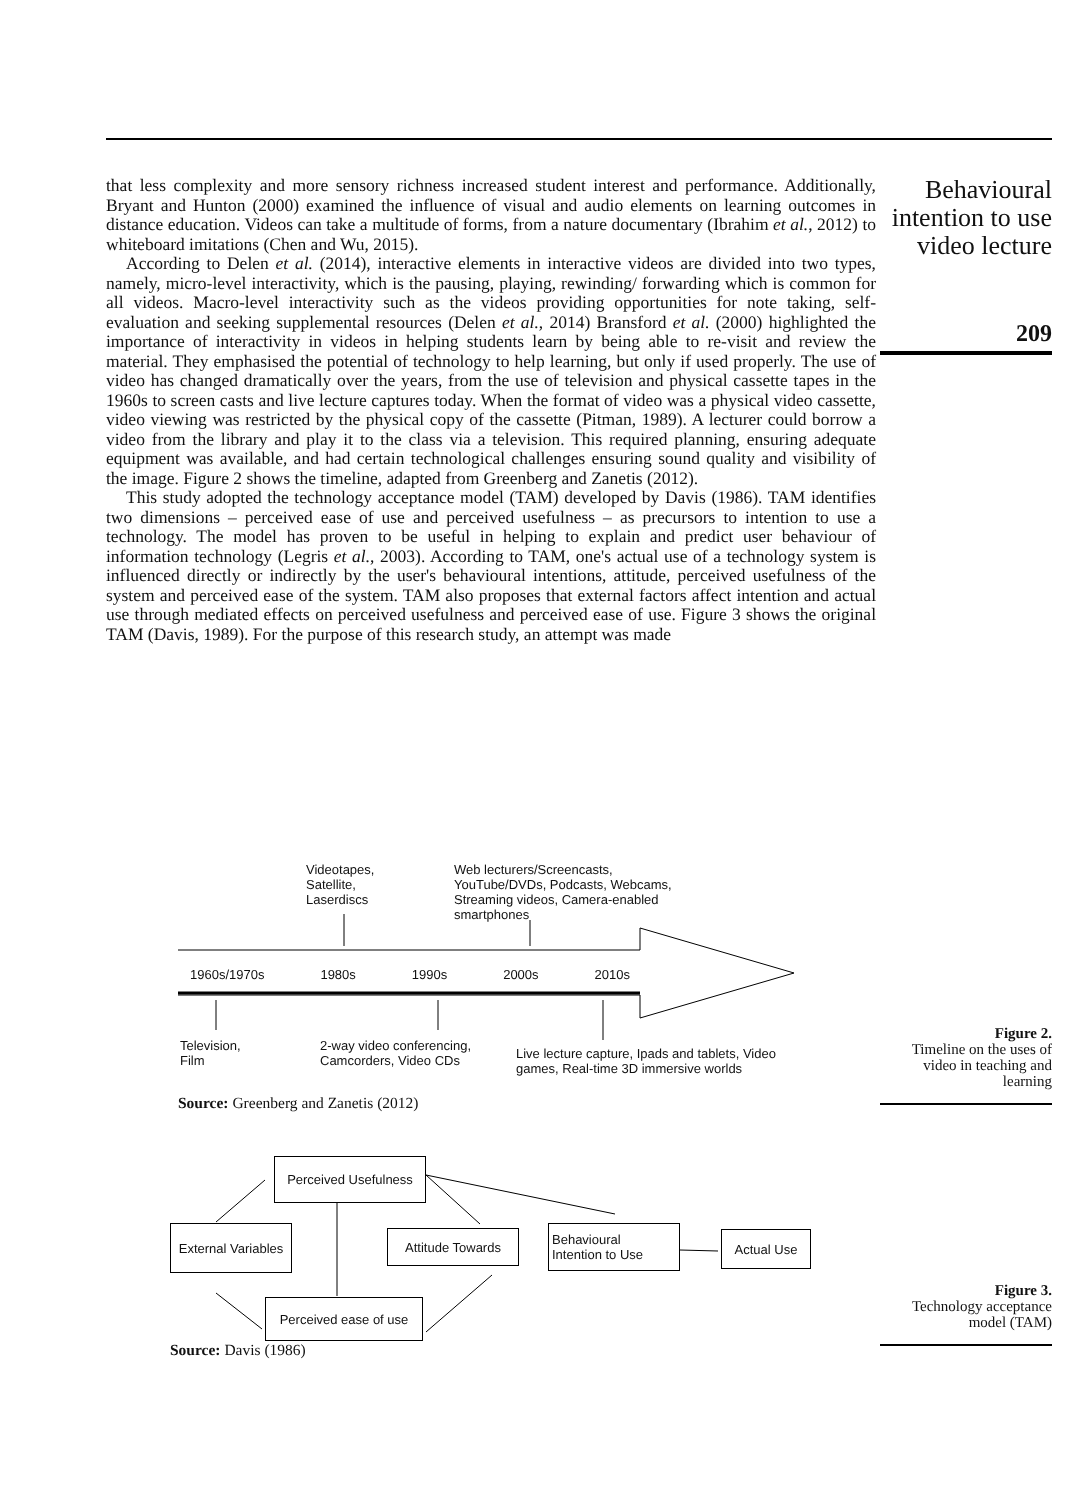Behavioural intention to use video lecture
209
that less complexity and more sensory richness increased student interest and performance. Additionally, Bryant and Hunton (2000) examined the influence of visual and audio elements on learning outcomes in distance education. Videos can take a multitude of forms, from a nature documentary (Ibrahim et al., 2012) to whiteboard imitations (Chen and Wu, 2015).
According to Delen et al. (2014), interactive elements in interactive videos are divided into two types, namely, micro-level interactivity, which is the pausing, playing, rewinding/ forwarding which is common for all videos. Macro-level interactivity such as the videos providing opportunities for note taking, self-evaluation and seeking supplemental resources (Delen et al., 2014) Bransford et al. (2000) highlighted the importance of interactivity in videos in helping students learn by being able to re-visit and review the material. They emphasised the potential of technology to help learning, but only if used properly. The use of video has changed dramatically over the years, from the use of television and physical cassette tapes in the 1960s to screen casts and live lecture captures today. When the format of video was a physical video cassette, video viewing was restricted by the physical copy of the cassette (Pitman, 1989). A lecturer could borrow a video from the library and play it to the class via a television. This required planning, ensuring adequate equipment was available, and had certain technological challenges ensuring sound quality and visibility of the image. Figure 2 shows the timeline, adapted from Greenberg and Zanetis (2012).
This study adopted the technology acceptance model (TAM) developed by Davis (1986). TAM identifies two dimensions – perceived ease of use and perceived usefulness – as precursors to intention to use a technology. The model has proven to be useful in helping to explain and predict user behaviour of information technology (Legris et al., 2003). According to TAM, one's actual use of a technology system is influenced directly or indirectly by the user's behavioural intentions, attitude, perceived usefulness of the system and perceived ease of the system. TAM also proposes that external factors affect intention and actual use through mediated effects on perceived usefulness and perceived ease of use. Figure 3 shows the original TAM (Davis, 1989). For the purpose of this research study, an attempt was made
Videotapes,
Satellite,
Laserdiscs
Web lecturers/Screencasts,
YouTube/DVDs, Podcasts, Webcams,
Streaming videos, Camera-enabled
smartphones
1960s/1970s 1980s 1990s 2000s 2010s
Television,
Film
2-way video conferencing,
Camcorders, Video CDs
Live lecture capture, Ipads and tablets, Video
games, Real-time 3D immersive worlds
Source: Greenberg and Zanetis (2012)
Figure 2.
Timeline on the uses of video in teaching and learning
Perceived Usefulness
External Variables
Attitude Towards
Behavioural
Intention to Use
Actual Use
Perceived ease of use
Source: Davis (1986)
Figure 3.
Technology acceptance model (TAM)